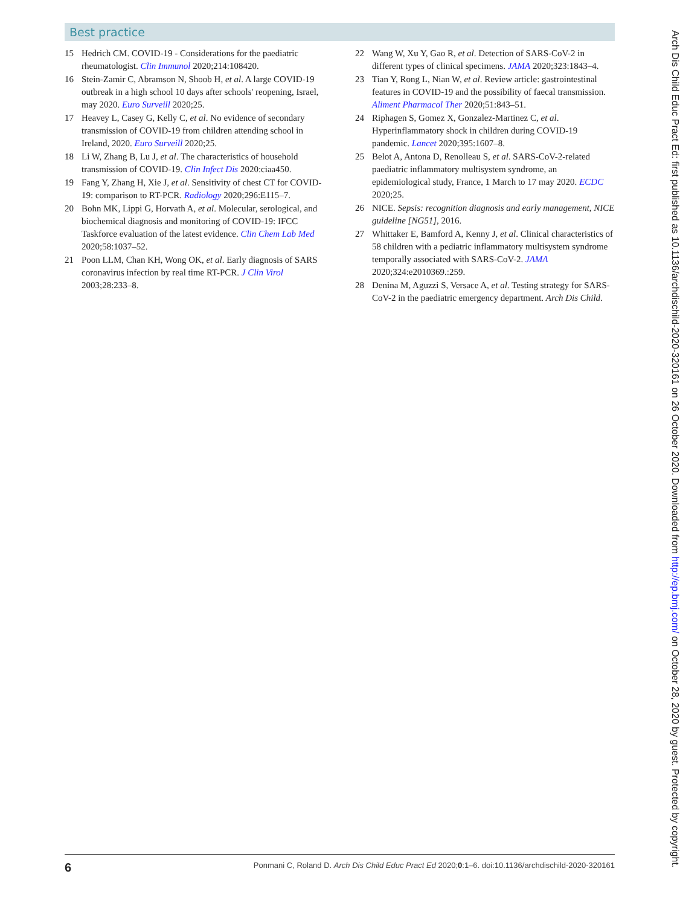Best practice
15 Hedrich CM. COVID-19 - Considerations for the paediatric rheumatologist. Clin Immunol 2020;214:108420.
16 Stein-Zamir C, Abramson N, Shoob H, et al. A large COVID-19 outbreak in a high school 10 days after schools' reopening, Israel, may 2020. Euro Surveill 2020;25.
17 Heavey L, Casey G, Kelly C, et al. No evidence of secondary transmission of COVID-19 from children attending school in Ireland, 2020. Euro Surveill 2020;25.
18 Li W, Zhang B, Lu J, et al. The characteristics of household transmission of COVID-19. Clin Infect Dis 2020:ciaa450.
19 Fang Y, Zhang H, Xie J, et al. Sensitivity of chest CT for COVID-19: comparison to RT-PCR. Radiology 2020;296:E115–7.
20 Bohn MK, Lippi G, Horvath A, et al. Molecular, serological, and biochemical diagnosis and monitoring of COVID-19: IFCC Taskforce evaluation of the latest evidence. Clin Chem Lab Med 2020;58:1037–52.
21 Poon LLM, Chan KH, Wong OK, et al. Early diagnosis of SARS coronavirus infection by real time RT-PCR. J Clin Virol 2003;28:233–8.
22 Wang W, Xu Y, Gao R, et al. Detection of SARS-CoV-2 in different types of clinical specimens. JAMA 2020;323:1843–4.
23 Tian Y, Rong L, Nian W, et al. Review article: gastrointestinal features in COVID-19 and the possibility of faecal transmission. Aliment Pharmacol Ther 2020;51:843–51.
24 Riphagen S, Gomez X, Gonzalez-Martinez C, et al. Hyperinflammatory shock in children during COVID-19 pandemic. Lancet 2020;395:1607–8.
25 Belot A, Antona D, Renolleau S, et al. SARS-CoV-2-related paediatric inflammatory multisystem syndrome, an epidemiological study, France, 1 March to 17 may 2020. ECDC 2020;25.
26 NICE. Sepsis: recognition diagnosis and early management, NICE guideline [NG51], 2016.
27 Whittaker E, Bamford A, Kenny J, et al. Clinical characteristics of 58 children with a pediatric inflammatory multisystem syndrome temporally associated with SARS-CoV-2. JAMA 2020;324:e2010369.:259.
28 Denina M, Aguzzi S, Versace A, et al. Testing strategy for SARS-CoV-2 in the paediatric emergency department. Arch Dis Child.
6 Ponmani C, Roland D. Arch Dis Child Educ Pract Ed 2020;0:1–6. doi:10.1136/archdischild-2020-320161
Arch Dis Child Educ Pract Ed: first published as 10.1136/archdischild-2020-320161 on 26 October 2020. Downloaded from http://ep.bmj.com/ on October 28, 2020 by guest. Protected by copyright.